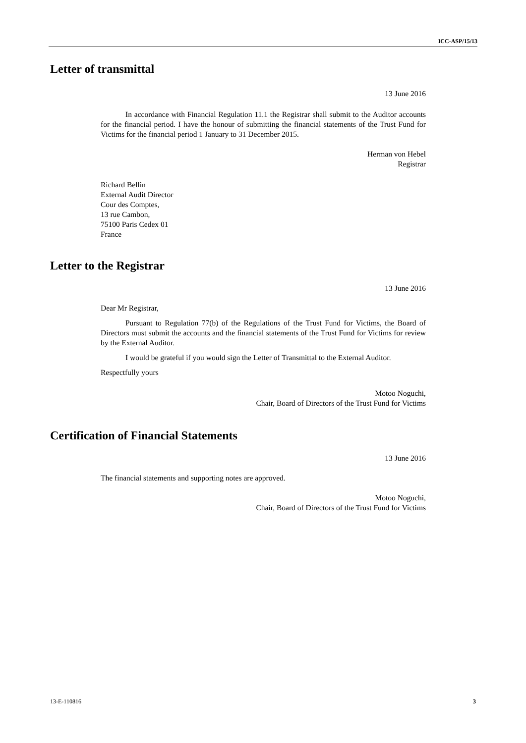ICC-ASP/15/13
Letter of transmittal
13 June 2016
In accordance with Financial Regulation 11.1 the Registrar shall submit to the Auditor accounts for the financial period. I have the honour of submitting the financial statements of the Trust Fund for Victims for the financial period 1 January to 31 December 2015.
Herman von Hebel
Registrar
Richard Bellin
External Audit Director
Cour des Comptes,
13 rue Cambon,
75100 Paris Cedex 01
France
Letter to the Registrar
13 June 2016
Dear Mr Registrar,
Pursuant to Regulation 77(b) of the Regulations of the Trust Fund for Victims, the Board of Directors must submit the accounts and the financial statements of the Trust Fund for Victims for review by the External Auditor.
I would be grateful if you would sign the Letter of Transmittal to the External Auditor.
Respectfully yours
Motoo Noguchi,
Chair, Board of Directors of the Trust Fund for Victims
Certification of Financial Statements
13 June 2016
The financial statements and supporting notes are approved.
Motoo Noguchi,
Chair, Board of Directors of the Trust Fund for Victims
13-E-110816 3